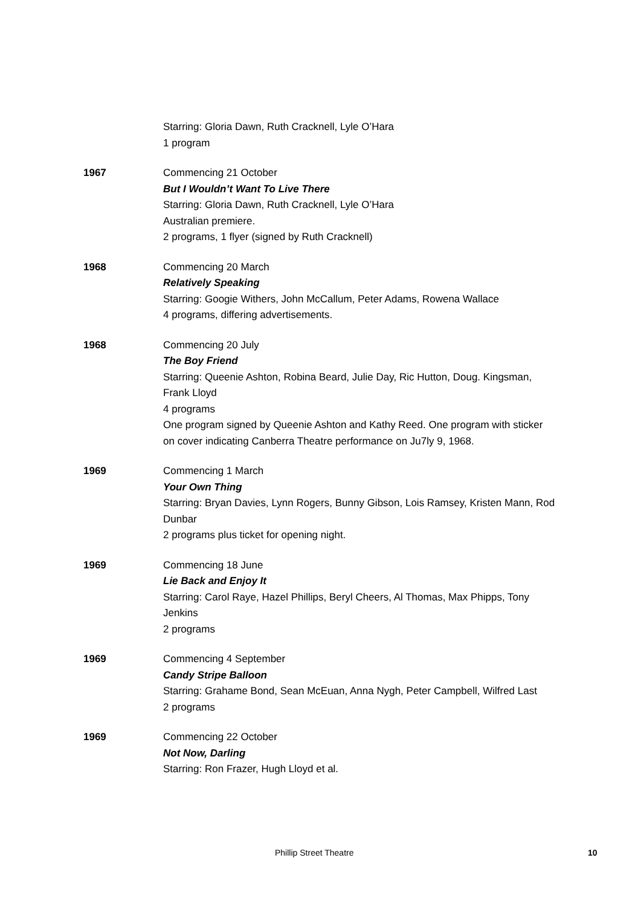Starring: Gloria Dawn, Ruth Cracknell, Lyle O’Hara
1 program
1967 Commencing 21 October
But I Wouldn’t Want To Live There
Starring: Gloria Dawn, Ruth Cracknell, Lyle O’Hara
Australian premiere.
2 programs, 1 flyer (signed by Ruth Cracknell)
1968 Commencing 20 March
Relatively Speaking
Starring: Googie Withers, John McCallum, Peter Adams, Rowena Wallace
4 programs, differing advertisements.
1968 Commencing 20 July
The Boy Friend
Starring: Queenie Ashton, Robina Beard, Julie Day, Ric Hutton, Doug. Kingsman, Frank Lloyd
4 programs
One program signed by Queenie Ashton and Kathy Reed. One program with sticker on cover indicating Canberra Theatre performance on Ju7ly 9, 1968.
1969 Commencing 1 March
Your Own Thing
Starring: Bryan Davies, Lynn Rogers, Bunny Gibson, Lois Ramsey, Kristen Mann, Rod Dunbar
2 programs plus ticket for opening night.
1969 Commencing 18 June
Lie Back and Enjoy It
Starring: Carol Raye, Hazel Phillips, Beryl Cheers, Al Thomas, Max Phipps, Tony Jenkins
2 programs
1969 Commencing 4 September
Candy Stripe Balloon
Starring: Grahame Bond, Sean McEuan, Anna Nygh, Peter Campbell, Wilfred Last
2 programs
1969 Commencing 22 October
Not Now, Darling
Starring: Ron Frazer, Hugh Lloyd et al.
Phillip Street Theatre 10